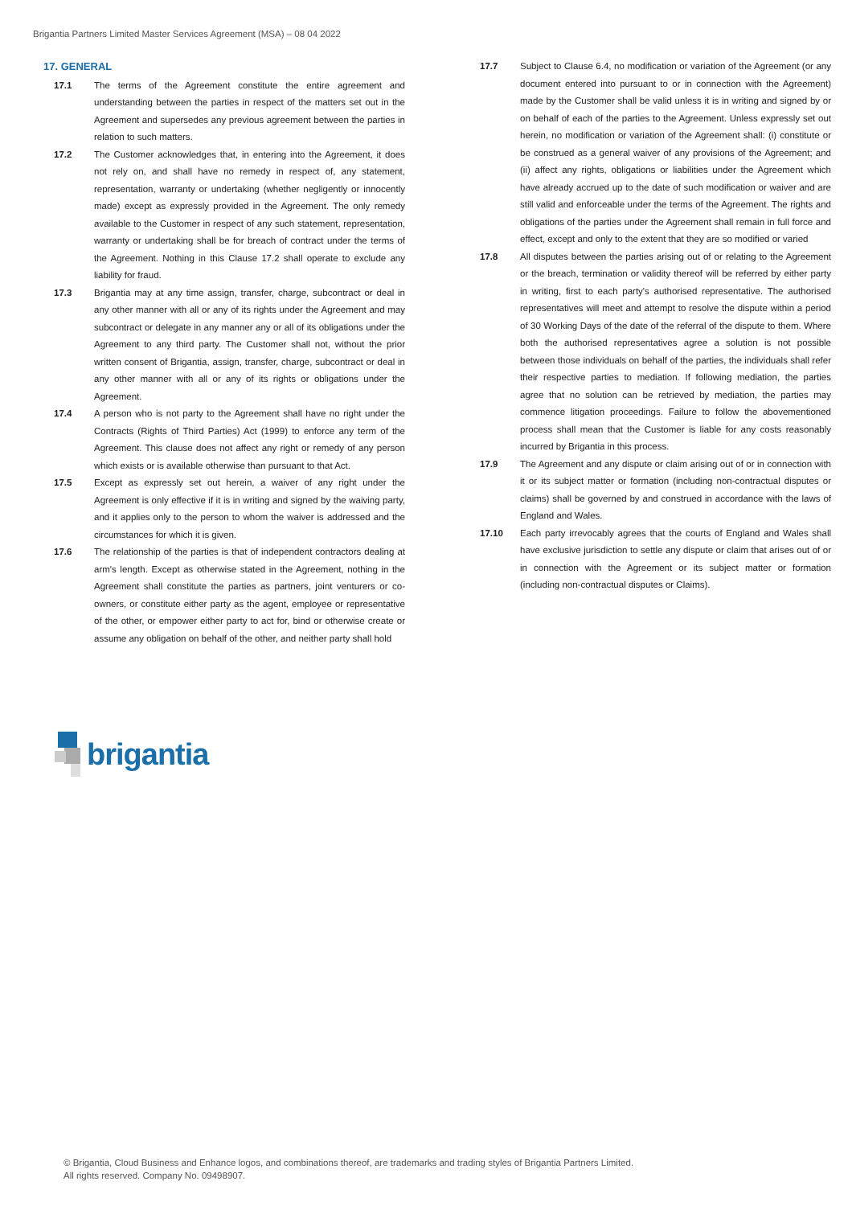Brigantia Partners Limited Master Services Agreement (MSA) – 08 04 2022
17. GENERAL
17.1 The terms of the Agreement constitute the entire agreement and understanding between the parties in respect of the matters set out in the Agreement and supersedes any previous agreement between the parties in relation to such matters.
17.2 The Customer acknowledges that, in entering into the Agreement, it does not rely on, and shall have no remedy in respect of, any statement, representation, warranty or undertaking (whether negligently or innocently made) except as expressly provided in the Agreement. The only remedy available to the Customer in respect of any such statement, representation, warranty or undertaking shall be for breach of contract under the terms of the Agreement. Nothing in this Clause 17.2 shall operate to exclude any liability for fraud.
17.3 Brigantia may at any time assign, transfer, charge, subcontract or deal in any other manner with all or any of its rights under the Agreement and may subcontract or delegate in any manner any or all of its obligations under the Agreement to any third party. The Customer shall not, without the prior written consent of Brigantia, assign, transfer, charge, subcontract or deal in any other manner with all or any of its rights or obligations under the Agreement.
17.4 A person who is not party to the Agreement shall have no right under the Contracts (Rights of Third Parties) Act (1999) to enforce any term of the Agreement. This clause does not affect any right or remedy of any person which exists or is available otherwise than pursuant to that Act.
17.5 Except as expressly set out herein, a waiver of any right under the Agreement is only effective if it is in writing and signed by the waiving party, and it applies only to the person to whom the waiver is addressed and the circumstances for which it is given.
17.6 The relationship of the parties is that of independent contractors dealing at arm's length. Except as otherwise stated in the Agreement, nothing in the Agreement shall constitute the parties as partners, joint venturers or co-owners, or constitute either party as the agent, employee or representative of the other, or empower either party to act for, bind or otherwise create or assume any obligation on behalf of the other, and neither party shall hold
17.7 Subject to Clause 6.4, no modification or variation of the Agreement (or any document entered into pursuant to or in connection with the Agreement) made by the Customer shall be valid unless it is in writing and signed by or on behalf of each of the parties to the Agreement. Unless expressly set out herein, no modification or variation of the Agreement shall: (i) constitute or be construed as a general waiver of any provisions of the Agreement; and (ii) affect any rights, obligations or liabilities under the Agreement which have already accrued up to the date of such modification or waiver and are still valid and enforceable under the terms of the Agreement. The rights and obligations of the parties under the Agreement shall remain in full force and effect, except and only to the extent that they are so modified or varied
17.8 All disputes between the parties arising out of or relating to the Agreement or the breach, termination or validity thereof will be referred by either party in writing, first to each party's authorised representative. The authorised representatives will meet and attempt to resolve the dispute within a period of 30 Working Days of the date of the referral of the dispute to them. Where both the authorised representatives agree a solution is not possible between those individuals on behalf of the parties, the individuals shall refer their respective parties to mediation. If following mediation, the parties agree that no solution can be retrieved by mediation, the parties may commence litigation proceedings. Failure to follow the abovementioned process shall mean that the Customer is liable for any costs reasonably incurred by Brigantia in this process.
17.9 The Agreement and any dispute or claim arising out of or in connection with it or its subject matter or formation (including non-contractual disputes or claims) shall be governed by and construed in accordance with the laws of England and Wales.
17.10 Each party irrevocably agrees that the courts of England and Wales shall have exclusive jurisdiction to settle any dispute or claim that arises out of or in connection with the Agreement or its subject matter or formation (including non-contractual disputes or Claims).
brigantia
© Brigantia, Cloud Business and Enhance logos, and combinations thereof, are trademarks and trading styles of Brigantia Partners Limited.
All rights reserved. Company No. 09498907.